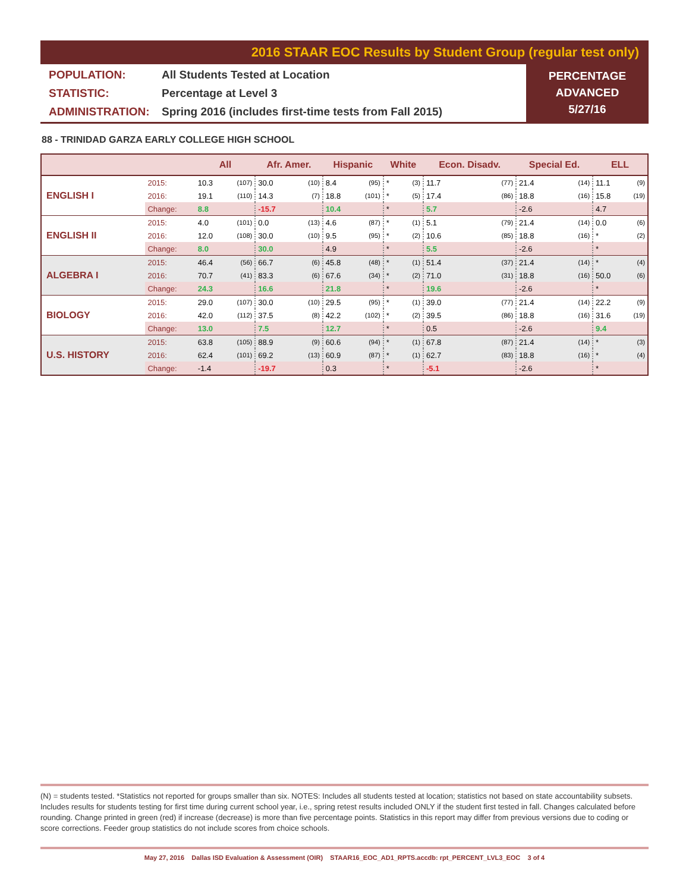2016 STAAR EOC Results by Student Group (regular test only)
POPULATION: All Students Tested at Location
STATISTIC: Percentage at Level 3
ADMINISTRATION: Spring 2016 (includes first-time tests from Fall 2015)
PERCENTAGE
ADVANCED
5/27/16
88 - TRINIDAD GARZA EARLY COLLEGE HIGH SCHOOL
| | | All | | Afr. Amer. | | Hispanic | | White | | Econ. Disadv. | | Special Ed. | | ELL | |
| --- | --- | --- | --- | --- | --- | --- | --- | --- | --- | --- | --- | --- | --- | --- | --- |
| ENGLISH I | 2015: | 10.3 | (107) | 30.0 | (10) | 8.4 | (95) | * | (3) | 11.7 | (77) | 21.4 | (14) | 11.1 | (9) |
| | 2016: | 19.1 | (110) | 14.3 | (7) | 18.8 | (101) | * | (5) | 17.4 | (86) | 18.8 | (16) | 15.8 | (19) |
| | Change: | 8.8 | | -15.7 | | 10.4 | | * | | 5.7 | | -2.6 | | 4.7 | |
| ENGLISH II | 2015: | 4.0 | (101) | 0.0 | (13) | 4.6 | (87) | * | (1) | 5.1 | (79) | 21.4 | (14) | 0.0 | (6) |
| | 2016: | 12.0 | (108) | 30.0 | (10) | 9.5 | (95) | * | (2) | 10.6 | (85) | 18.8 | (16) | * | (2) |
| | Change: | 8.0 | | 30.0 | | 4.9 | | * | | 5.5 | | -2.6 | | * | |
| ALGEBRA I | 2015: | 46.4 | (56) | 66.7 | (6) | 45.8 | (48) | * | (1) | 51.4 | (37) | 21.4 | (14) | * | (4) |
| | 2016: | 70.7 | (41) | 83.3 | (6) | 67.6 | (34) | * | (2) | 71.0 | (31) | 18.8 | (16) | 50.0 | (6) |
| | Change: | 24.3 | | 16.6 | | 21.8 | | * | | 19.6 | | -2.6 | | * | |
| BIOLOGY | 2015: | 29.0 | (107) | 30.0 | (10) | 29.5 | (95) | * | (1) | 39.0 | (77) | 21.4 | (14) | 22.2 | (9) |
| | 2016: | 42.0 | (112) | 37.5 | (8) | 42.2 | (102) | * | (2) | 39.5 | (86) | 18.8 | (16) | 31.6 | (19) |
| | Change: | 13.0 | | 7.5 | | 12.7 | | * | | 0.5 | | -2.6 | | 9.4 | |
| U.S. HISTORY | 2015: | 63.8 | (105) | 88.9 | (9) | 60.6 | (94) | * | (1) | 67.8 | (87) | 21.4 | (14) | * | (3) |
| | 2016: | 62.4 | (101) | 69.2 | (13) | 60.9 | (87) | * | (1) | 62.7 | (83) | 18.8 | (16) | * | (4) |
| | Change: | -1.4 | | -19.7 | | 0.3 | | * | | -5.1 | | -2.6 | | * | |
(N) = students tested. *Statistics not reported for groups smaller than six. NOTES: Includes all students tested at location; statistics not based on state accountability subsets. Includes results for students testing for first time during current school year, i.e., spring retest results included ONLY if the student first tested in fall. Changes calculated before rounding. Change printed in green (red) if increase (decrease) is more than five percentage points. Statistics in this report may differ from previous versions due to coding or score corrections. Feeder group statistics do not include scores from choice schools.
May 27, 2016 Dallas ISD Evaluation & Assessment (OIR) STAAR16_EOC_AD1_RPTS.accdb: rpt_PERCENT_LVL3_EOC 3 of 4